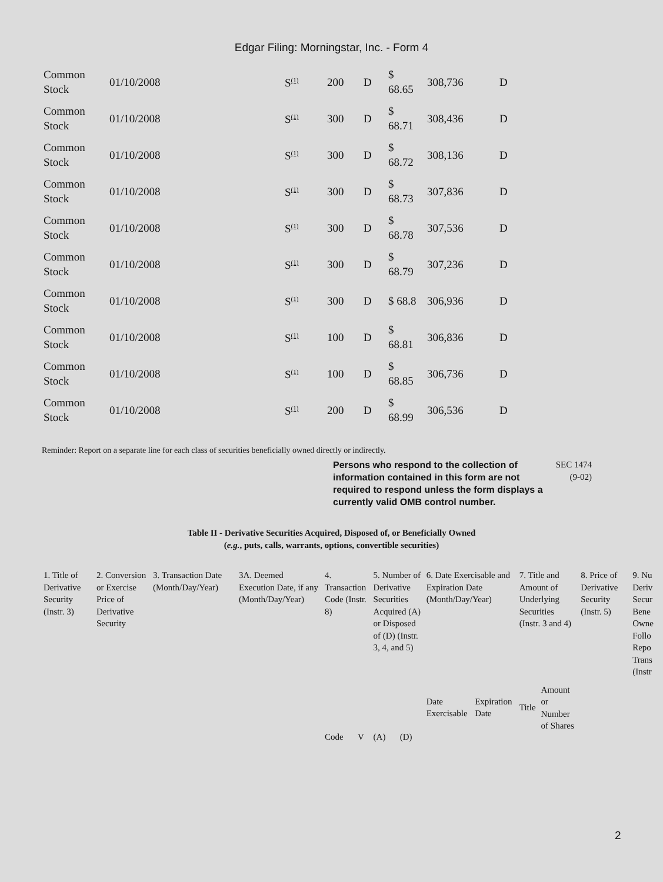Edgar Filing: Morningstar, Inc. - Form 4
| Common Stock | 01/10/2008 | S<sup>(1)</sup> | 200 | D | $ 68.65 | 308,736 | D |
| Common Stock | 01/10/2008 | S<sup>(1)</sup> | 300 | D | $ 68.71 | 308,436 | D |
| Common Stock | 01/10/2008 | S<sup>(1)</sup> | 300 | D | $ 68.72 | 308,136 | D |
| Common Stock | 01/10/2008 | S<sup>(1)</sup> | 300 | D | $ 68.73 | 307,836 | D |
| Common Stock | 01/10/2008 | S<sup>(1)</sup> | 300 | D | $ 68.78 | 307,536 | D |
| Common Stock | 01/10/2008 | S<sup>(1)</sup> | 300 | D | $ 68.79 | 307,236 | D |
| Common Stock | 01/10/2008 | S<sup>(1)</sup> | 300 | D | $ 68.8 | 306,936 | D |
| Common Stock | 01/10/2008 | S<sup>(1)</sup> | 100 | D | $ 68.81 | 306,836 | D |
| Common Stock | 01/10/2008 | S<sup>(1)</sup> | 100 | D | $ 68.85 | 306,736 | D |
| Common Stock | 01/10/2008 | S<sup>(1)</sup> | 200 | D | $ 68.99 | 306,536 | D |
Reminder: Report on a separate line for each class of securities beneficially owned directly or indirectly.
Persons who respond to the collection of information contained in this form are not required to respond unless the form displays a currently valid OMB control number.
SEC 1474
(9-02)
Table II - Derivative Securities Acquired, Disposed of, or Beneficially Owned
(e.g., puts, calls, warrants, options, convertible securities)
| 1. Title of Derivative Security (Instr. 3) | 2. Conversion or Exercise Price of Derivative Security | 3. Transaction Date (Month/Day/Year) | 3A. Deemed Execution Date, if any (Month/Day/Year) | 4. Transaction Code (Instr. 8) | | 5. Number of Derivative Securities Acquired (A) or Disposed of (D) (Instr. 3, 4, and 5) | | 6. Date Exercisable and Expiration Date (Month/Day/Year) | | 7. Title and Amount of Underlying Securities (Instr. 3 and 4) | | 8. Price of Derivative Security (Instr. 5) | 9. Nu Deriv Secur Bene Owne Follo Repo Trans (Instr |
| | | | | Code | V | (A) | (D) | Date Exercisable | Expiration Date | Title | Amount or Number of Shares | | |
2